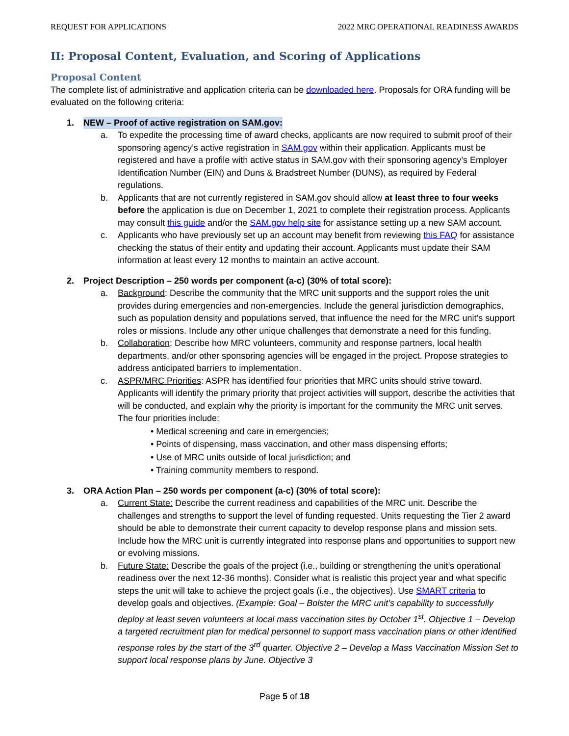REQUEST FOR APPLICATIONS 2022 MRC OPERATIONAL READINESS AWARDS
II: Proposal Content, Evaluation, and Scoring of Applications
Proposal Content
The complete list of administrative and application criteria can be downloaded here. Proposals for ORA funding will be evaluated on the following criteria:
1. NEW – Proof of active registration on SAM.gov:
a. To expedite the processing time of award checks, applicants are now required to submit proof of their sponsoring agency’s active registration in SAM.gov within their application. Applicants must be registered and have a profile with active status in SAM.gov with their sponsoring agency’s Employer Identification Number (EIN) and Duns & Bradstreet Number (DUNS), as required by Federal regulations.
b. Applicants that are not currently registered in SAM.gov should allow at least three to four weeks before the application is due on December 1, 2021 to complete their registration process. Applicants may consult this guide and/or the SAM.gov help site for assistance setting up a new SAM account.
c. Applicants who have previously set up an account may benefit from reviewing this FAQ for assistance checking the status of their entity and updating their account. Applicants must update their SAM information at least every 12 months to maintain an active account.
2. Project Description – 250 words per component (a-c) (30% of total score):
a. Background: Describe the community that the MRC unit supports and the support roles the unit provides during emergencies and non-emergencies. Include the general jurisdiction demographics, such as population density and populations served, that influence the need for the MRC unit’s support roles or missions. Include any other unique challenges that demonstrate a need for this funding.
b. Collaboration: Describe how MRC volunteers, community and response partners, local health departments, and/or other sponsoring agencies will be engaged in the project. Propose strategies to address anticipated barriers to implementation.
c. ASPR/MRC Priorities: ASPR has identified four priorities that MRC units should strive toward. Applicants will identify the primary priority that project activities will support, describe the activities that will be conducted, and explain why the priority is important for the community the MRC unit serves. The four priorities include:
• Medical screening and care in emergencies;
• Points of dispensing, mass vaccination, and other mass dispensing efforts;
• Use of MRC units outside of local jurisdiction; and
• Training community members to respond.
3. ORA Action Plan – 250 words per component (a-c) (30% of total score):
a. Current State: Describe the current readiness and capabilities of the MRC unit. Describe the challenges and strengths to support the level of funding requested. Units requesting the Tier 2 award should be able to demonstrate their current capacity to develop response plans and mission sets. Include how the MRC unit is currently integrated into response plans and opportunities to support new or evolving missions.
b. Future State: Describe the goals of the project (i.e., building or strengthening the unit’s operational readiness over the next 12-36 months). Consider what is realistic this project year and what specific steps the unit will take to achieve the project goals (i.e., the objectives). Use SMART criteria to develop goals and objectives. (Example: Goal – Bolster the MRC unit’s capability to successfully deploy at least seven volunteers at local mass vaccination sites by October 1<sup>st</sup>. Objective 1 – Develop a targeted recruitment plan for medical personnel to support mass vaccination plans or other identified response roles by the start of the 3<sup>rd</sup> quarter. Objective 2 – Develop a Mass Vaccination Mission Set to support local response plans by June. Objective 3
Page 5 of 18